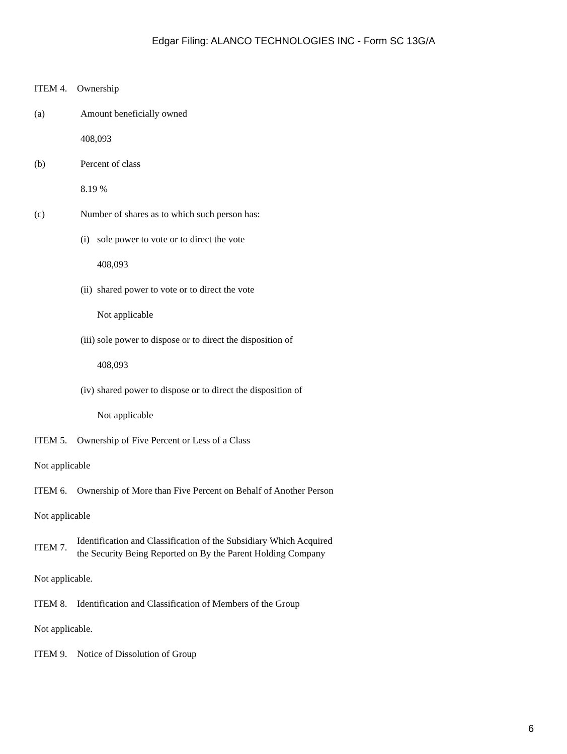Edgar Filing: ALANCO TECHNOLOGIES INC - Form SC 13G/A
ITEM 4. Ownership
(a) Amount beneficially owned
408,093
(b) Percent of class
8.19 %
(c) Number of shares as to which such person has:
(i)
sole power to vote or to direct the vote
408,093
(ii)
shared power to vote or to direct the vote
Not applicable
(iii)
sole power to dispose or to direct the disposition of
408,093
(iv)
shared power to dispose or to direct the disposition of
Not applicable
ITEM 5. Ownership of Five Percent or Less of a Class
Not applicable
ITEM 6.
Ownership of More than Five Percent on Behalf of Another Person
Not applicable
ITEM 7.
Identification and Classification of the Subsidiary Which Acquired the Security Being Reported on By the Parent Holding Company
Not applicable.
ITEM 8. Identification and Classification of Members of the Group
Not applicable.
ITEM 9. Notice of Dissolution of Group
6